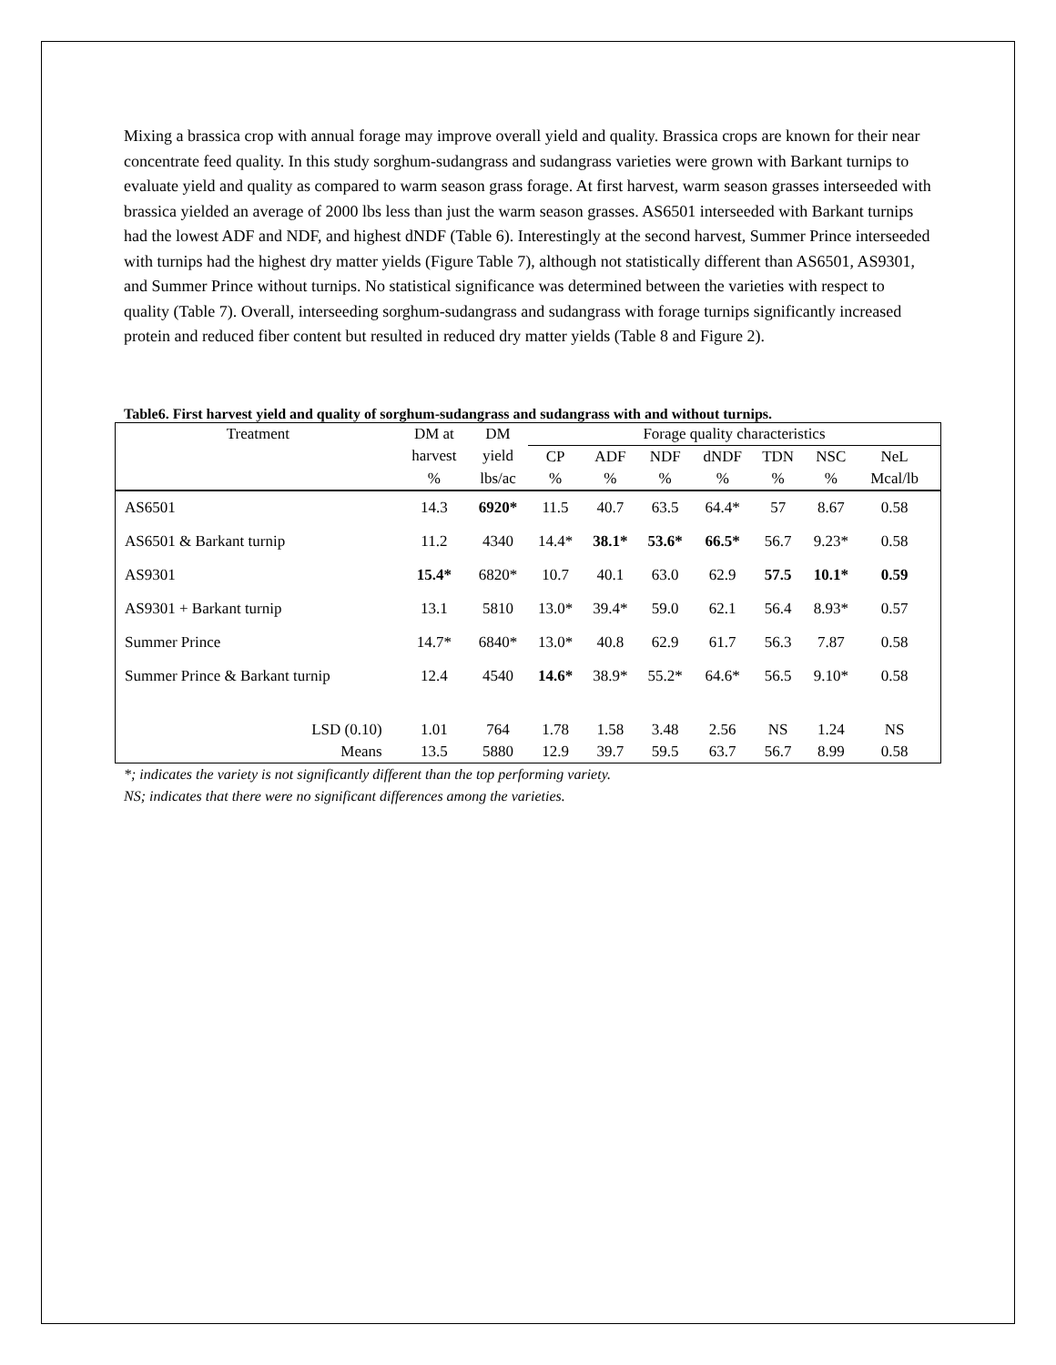Mixing a brassica crop with annual forage may improve overall yield and quality. Brassica crops are known for their near concentrate feed quality. In this study sorghum-sudangrass and sudangrass varieties were grown with Barkant turnips to evaluate yield and quality as compared to warm season grass forage. At first harvest, warm season grasses interseeded with brassica yielded an average of 2000 lbs less than just the warm season grasses. AS6501 interseeded with Barkant turnips had the lowest ADF and NDF, and highest dNDF (Table 6). Interestingly at the second harvest, Summer Prince interseeded with turnips had the highest dry matter yields (Figure Table 7), although not statistically different than AS6501, AS9301, and Summer Prince without turnips. No statistical significance was determined between the varieties with respect to quality (Table 7). Overall, interseeding sorghum-sudangrass and sudangrass with forage turnips significantly increased protein and reduced fiber content but resulted in reduced dry matter yields (Table 8 and Figure 2).
Table6. First harvest yield and quality of sorghum-sudangrass and sudangrass with and without turnips.
| Treatment | DM at | DM | Forage quality characteristics | | | | | | | |
| --- | --- | --- | --- | --- | --- | --- | --- | --- | --- | --- |
| | harvest | yield | CP | ADF | NDF | dNDF | TDN | NSC | NeL | |
| | % | lbs/ac | % | % | % | % | % | % | Mcal/lb | |
| AS6501 | 14.3 | 6920* | 11.5 | 40.7 | 63.5 | 64.4* | 57 | 8.67 | 0.58 | |
| AS6501 & Barkant turnip | 11.2 | 4340 | 14.4* | 38.1* | 53.6* | 66.5* | 56.7 | 9.23* | 0.58 | |
| AS9301 | 15.4* | 6820* | 10.7 | 40.1 | 63.0 | 62.9 | 57.5 | 10.1* | 0.59 | |
| AS9301 + Barkant turnip | 13.1 | 5810 | 13.0* | 39.4* | 59.0 | 62.1 | 56.4 | 8.93* | 0.57 | |
| Summer Prince | 14.7* | 6840* | 13.0* | 40.8 | 62.9 | 61.7 | 56.3 | 7.87 | 0.58 | |
| Summer Prince & Barkant turnip | 12.4 | 4540 | 14.6* | 38.9* | 55.2* | 64.6* | 56.5 | 9.10* | 0.58 | |
| LSD (0.10) | 1.01 | 764 | 1.78 | 1.58 | 3.48 | 2.56 | NS | 1.24 | NS | |
| Means | 13.5 | 5880 | 12.9 | 39.7 | 59.5 | 63.7 | 56.7 | 8.99 | 0.58 | |
*; indicates the variety is not significantly different than the top performing variety.
NS; indicates that there were no significant differences among the varieties.